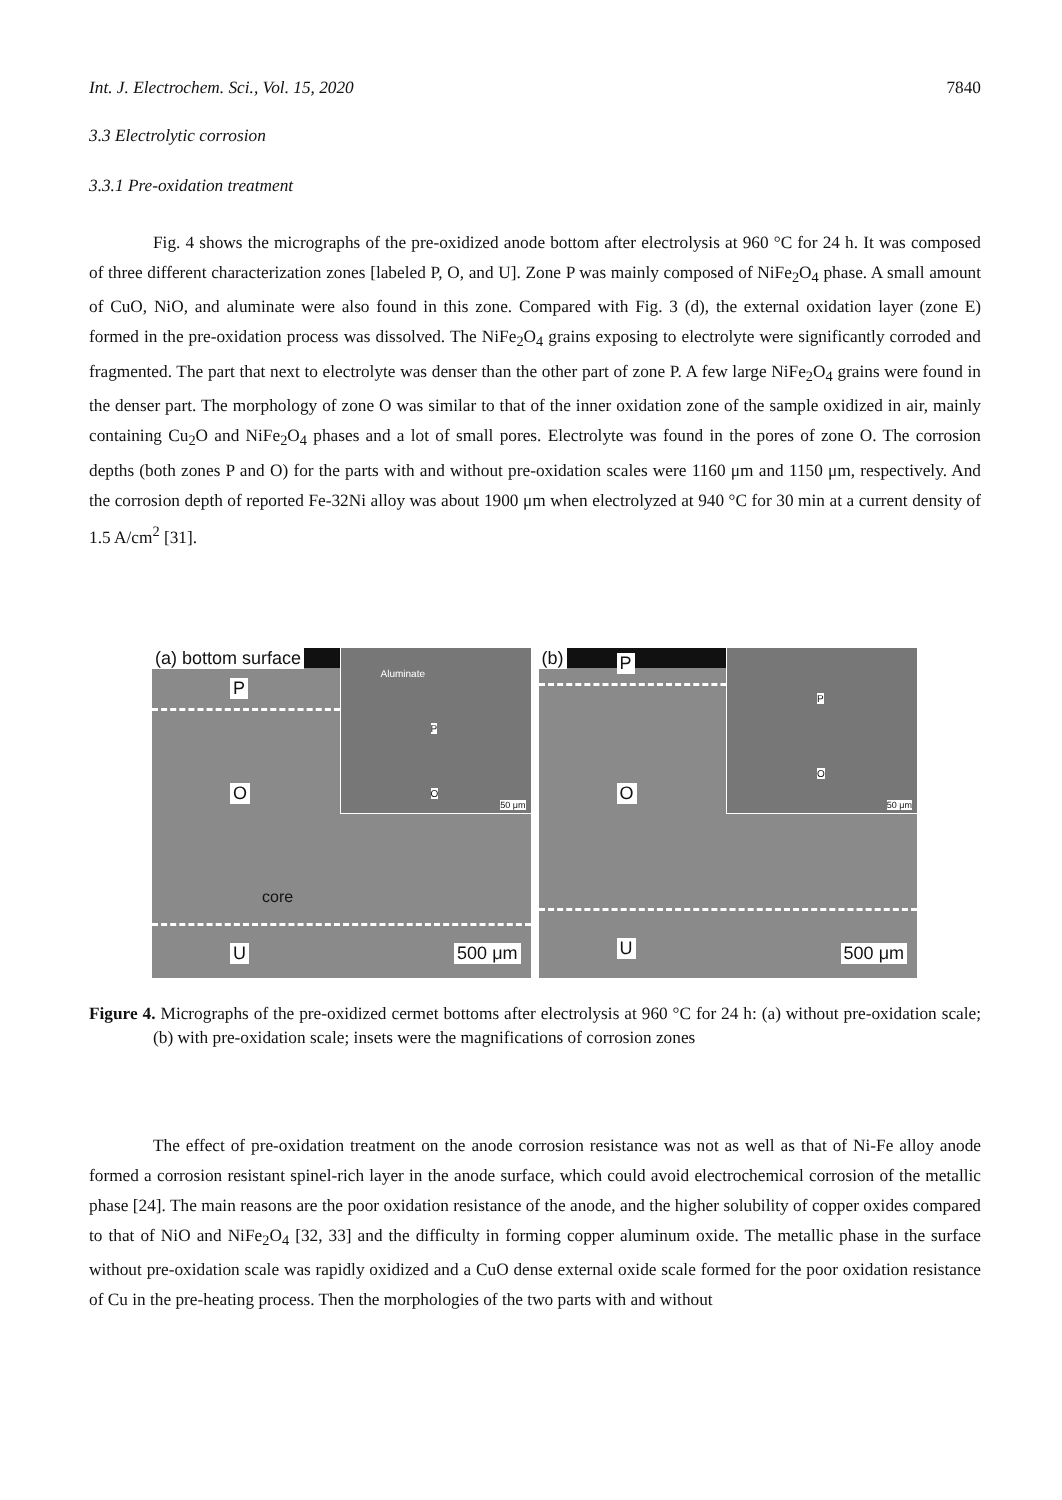Int. J. Electrochem. Sci., Vol. 15, 2020 7840
3.3 Electrolytic corrosion
3.3.1 Pre-oxidation treatment
Fig. 4 shows the micrographs of the pre-oxidized anode bottom after electrolysis at 960 °C for 24 h. It was composed of three different characterization zones [labeled P, O, and U]. Zone P was mainly composed of NiFe<sub>2</sub>O<sub>4</sub> phase. A small amount of CuO, NiO, and aluminate were also found in this zone. Compared with Fig. 3 (d), the external oxidation layer (zone E) formed in the pre-oxidation process was dissolved. The NiFe<sub>2</sub>O<sub>4</sub> grains exposing to electrolyte were significantly corroded and fragmented. The part that next to electrolyte was denser than the other part of zone P. A few large NiFe<sub>2</sub>O<sub>4</sub> grains were found in the denser part. The morphology of zone O was similar to that of the inner oxidation zone of the sample oxidized in air, mainly containing Cu<sub>2</sub>O and NiFe<sub>2</sub>O<sub>4</sub> phases and a lot of small pores. Electrolyte was found in the pores of zone O. The corrosion depths (both zones P and O) for the parts with and without pre-oxidation scales were 1160 μm and 1150 μm, respectively. And the corrosion depth of reported Fe-32Ni alloy was about 1900 μm when electrolyzed at 940 °C for 30 min at a current density of 1.5 A/cm<sup>2</sup> [31].
(a) bottom surface
P
Aluminate
P
O
50 μm
O
core
U 500 μm
(b) P P
O
50 μm
O
U 500 μm
Figure 4. Micrographs of the pre-oxidized cermet bottoms after electrolysis at 960 °C for 24 h: (a) without pre-oxidation scale; (b) with pre-oxidation scale; insets were the magnifications of corrosion zones
The effect of pre-oxidation treatment on the anode corrosion resistance was not as well as that of Ni-Fe alloy anode formed a corrosion resistant spinel-rich layer in the anode surface, which could avoid electrochemical corrosion of the metallic phase [24]. The main reasons are the poor oxidation resistance of the anode, and the higher solubility of copper oxides compared to that of NiO and NiFe<sub>2</sub>O<sub>4</sub> [32, 33] and the difficulty in forming copper aluminum oxide. The metallic phase in the surface without pre-oxidation scale was rapidly oxidized and a CuO dense external oxide scale formed for the poor oxidation resistance of Cu in the pre-heating process. Then the morphologies of the two parts with and without